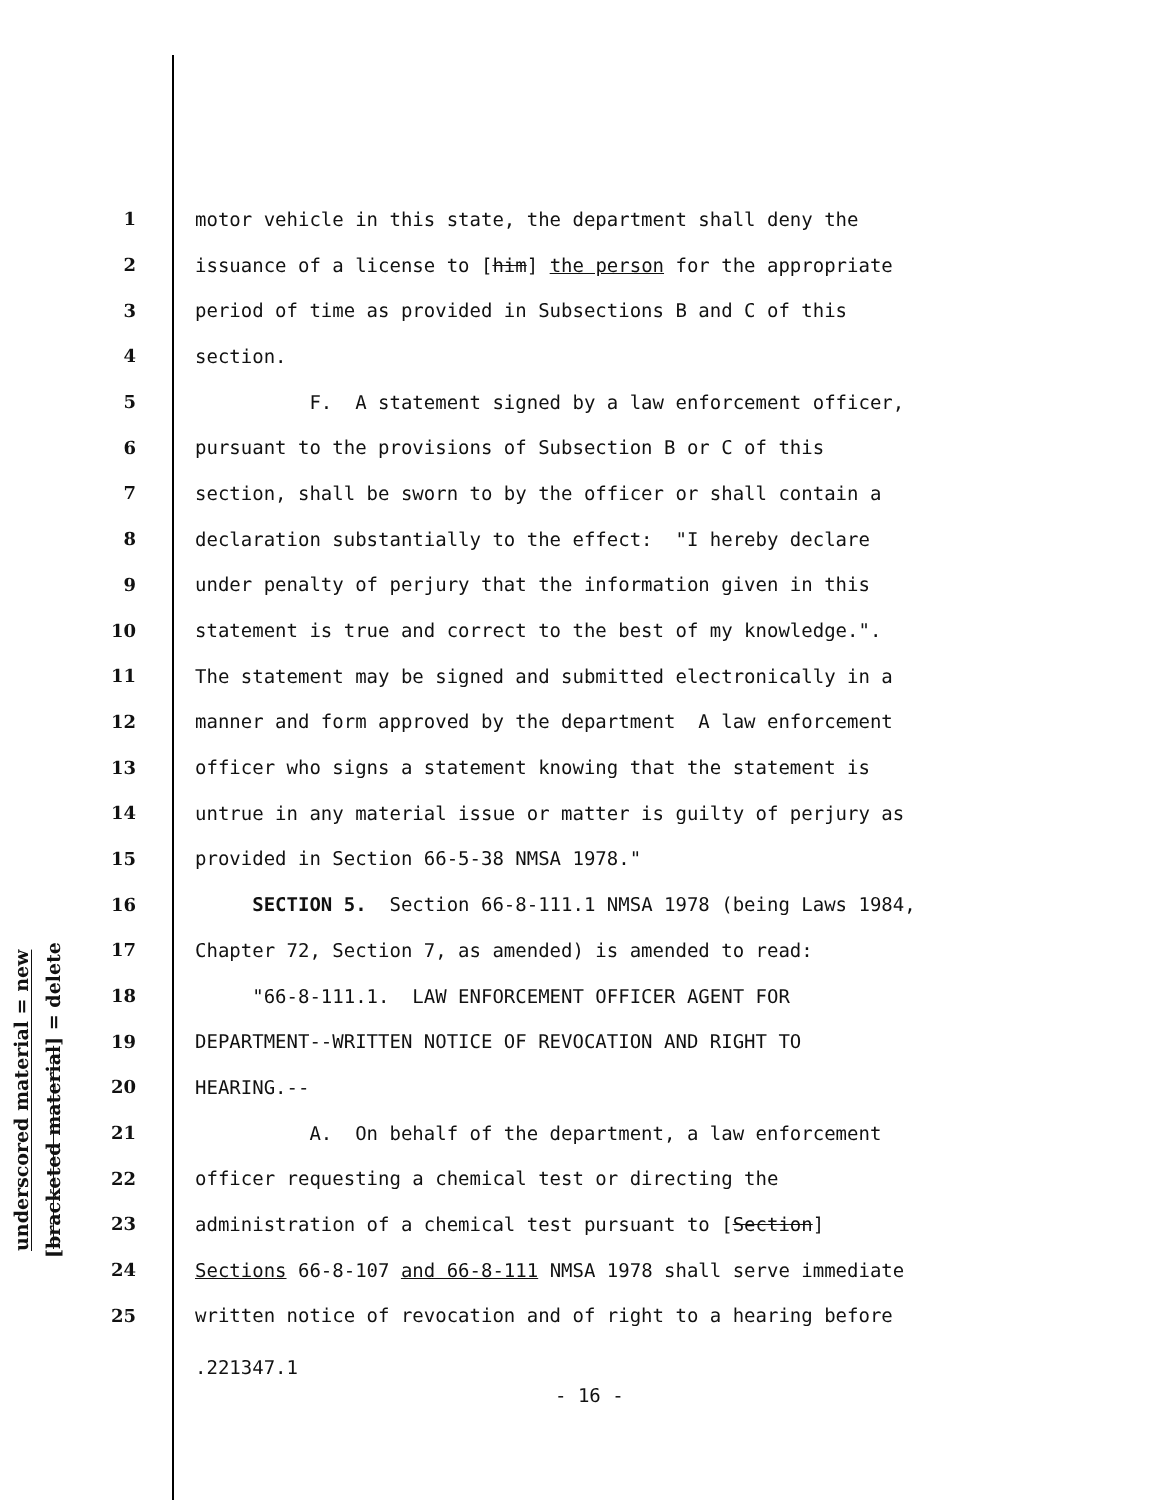underscored material = new
[bracketed material] = delete
1 motor vehicle in this state, the department shall deny the
2 issuance of a license to [him] the person for the appropriate
3 period of time as provided in Subsections B and C of this
4 section.
5 F. A statement signed by a law enforcement officer,
6 pursuant to the provisions of Subsection B or C of this
7 section, shall be sworn to by the officer or shall contain a
8 declaration substantially to the effect: "I hereby declare
9 under penalty of perjury that the information given in this
10 statement is true and correct to the best of my knowledge.".
11 The statement may be signed and submitted electronically in a
12 manner and form approved by the department A law enforcement
13 officer who signs a statement knowing that the statement is
14 untrue in any material issue or matter is guilty of perjury as
15 provided in Section 66-5-38 NMSA 1978."
16 SECTION 5. Section 66-8-111.1 NMSA 1978 (being Laws 1984,
17 Chapter 72, Section 7, as amended) is amended to read:
18 "66-8-111.1. LAW ENFORCEMENT OFFICER AGENT FOR
19 DEPARTMENT--WRITTEN NOTICE OF REVOCATION AND RIGHT TO
20 HEARING.--
21 A. On behalf of the department, a law enforcement
22 officer requesting a chemical test or directing the
23 administration of a chemical test pursuant to [Section]
24 Sections 66-8-107 and 66-8-111 NMSA 1978 shall serve immediate
25 written notice of revocation and of right to a hearing before
.221347.1
- 16 -